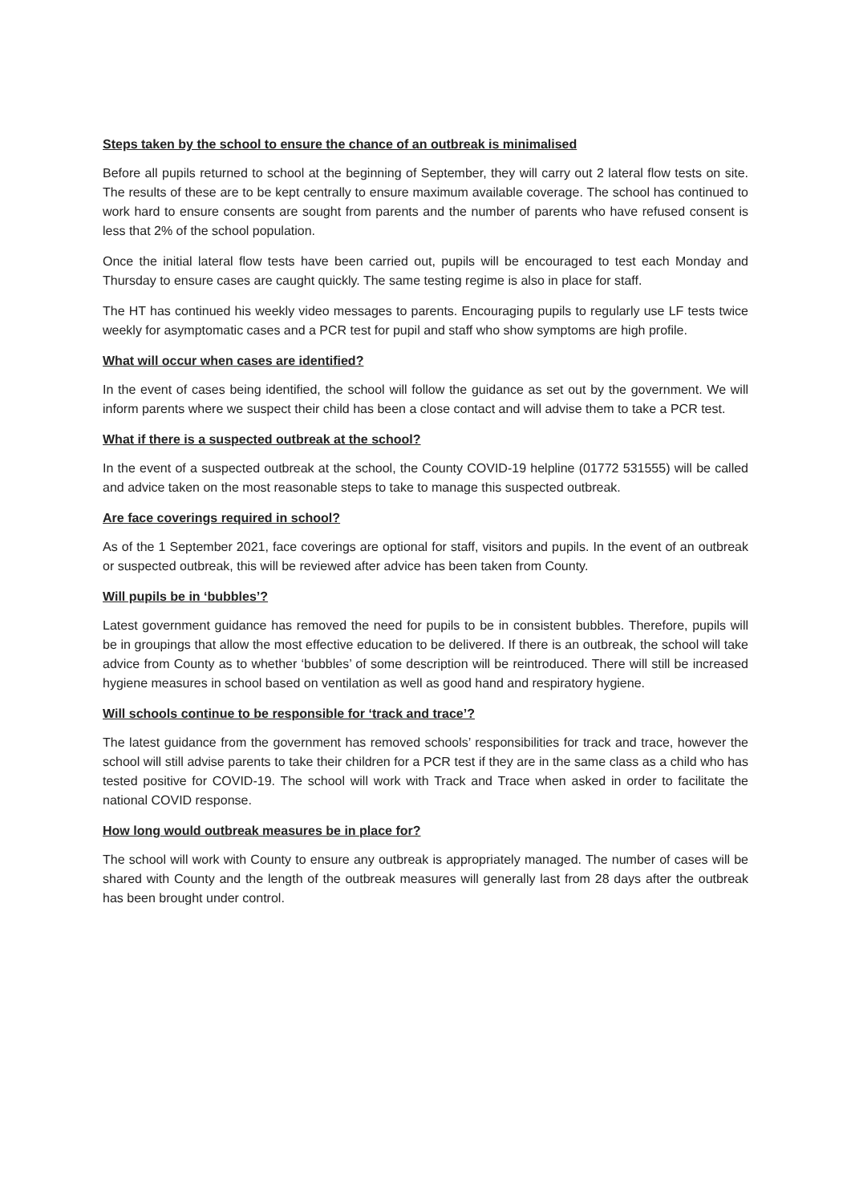Steps taken by the school to ensure the chance of an outbreak is minimalised
Before all pupils returned to school at the beginning of September, they will carry out 2 lateral flow tests on site. The results of these are to be kept centrally to ensure maximum available coverage. The school has continued to work hard to ensure consents are sought from parents and the number of parents who have refused consent is less that 2% of the school population.
Once the initial lateral flow tests have been carried out, pupils will be encouraged to test each Monday and Thursday to ensure cases are caught quickly. The same testing regime is also in place for staff.
The HT has continued his weekly video messages to parents. Encouraging pupils to regularly use LF tests twice weekly for asymptomatic cases and a PCR test for pupil and staff who show symptoms are high profile.
What will occur when cases are identified?
In the event of cases being identified, the school will follow the guidance as set out by the government. We will inform parents where we suspect their child has been a close contact and will advise them to take a PCR test.
What if there is a suspected outbreak at the school?
In the event of a suspected outbreak at the school, the County COVID-19 helpline (01772 531555) will be called and advice taken on the most reasonable steps to take to manage this suspected outbreak.
Are face coverings required in school?
As of the 1 September 2021, face coverings are optional for staff, visitors and pupils. In the event of an outbreak or suspected outbreak, this will be reviewed after advice has been taken from County.
Will pupils be in ‘bubbles’?
Latest government guidance has removed the need for pupils to be in consistent bubbles. Therefore, pupils will be in groupings that allow the most effective education to be delivered. If there is an outbreak, the school will take advice from County as to whether ‘bubbles’ of some description will be reintroduced. There will still be increased hygiene measures in school based on ventilation as well as good hand and respiratory hygiene.
Will schools continue to be responsible for ‘track and trace’?
The latest guidance from the government has removed schools’ responsibilities for track and trace, however the school will still advise parents to take their children for a PCR test if they are in the same class as a child who has tested positive for COVID-19. The school will work with Track and Trace when asked in order to facilitate the national COVID response.
How long would outbreak measures be in place for?
The school will work with County to ensure any outbreak is appropriately managed. The number of cases will be shared with County and the length of the outbreak measures will generally last from 28 days after the outbreak has been brought under control.